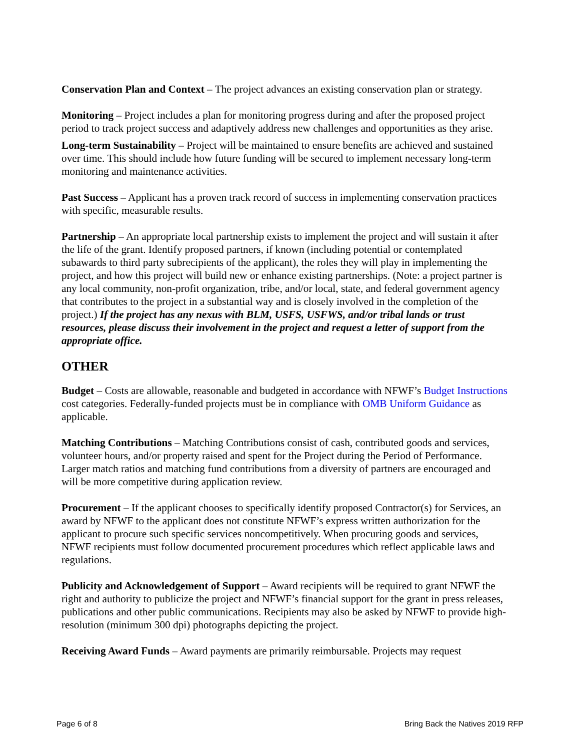Conservation Plan and Context – The project advances an existing conservation plan or strategy.
Monitoring – Project includes a plan for monitoring progress during and after the proposed project period to track project success and adaptively address new challenges and opportunities as they arise.
Long-term Sustainability – Project will be maintained to ensure benefits are achieved and sustained over time. This should include how future funding will be secured to implement necessary long-term monitoring and maintenance activities.
Past Success – Applicant has a proven track record of success in implementing conservation practices with specific, measurable results.
Partnership – An appropriate local partnership exists to implement the project and will sustain it after the life of the grant. Identify proposed partners, if known (including potential or contemplated subawards to third party subrecipients of the applicant), the roles they will play in implementing the project, and how this project will build new or enhance existing partnerships. (Note: a project partner is any local community, non-profit organization, tribe, and/or local, state, and federal government agency that contributes to the project in a substantial way and is closely involved in the completion of the project.) If the project has any nexus with BLM, USFS, USFWS, and/or tribal lands or trust resources, please discuss their involvement in the project and request a letter of support from the appropriate office.
OTHER
Budget – Costs are allowable, reasonable and budgeted in accordance with NFWF’s Budget Instructions cost categories. Federally-funded projects must be in compliance with OMB Uniform Guidance as applicable.
Matching Contributions – Matching Contributions consist of cash, contributed goods and services, volunteer hours, and/or property raised and spent for the Project during the Period of Performance. Larger match ratios and matching fund contributions from a diversity of partners are encouraged and will be more competitive during application review.
Procurement – If the applicant chooses to specifically identify proposed Contractor(s) for Services, an award by NFWF to the applicant does not constitute NFWF’s express written authorization for the applicant to procure such specific services noncompetitively. When procuring goods and services, NFWF recipients must follow documented procurement procedures which reflect applicable laws and regulations.
Publicity and Acknowledgement of Support – Award recipients will be required to grant NFWF the right and authority to publicize the project and NFWF’s financial support for the grant in press releases, publications and other public communications. Recipients may also be asked by NFWF to provide high-resolution (minimum 300 dpi) photographs depicting the project.
Receiving Award Funds – Award payments are primarily reimbursable. Projects may request
Page 6 of 8 Bring Back the Natives 2019 RFP